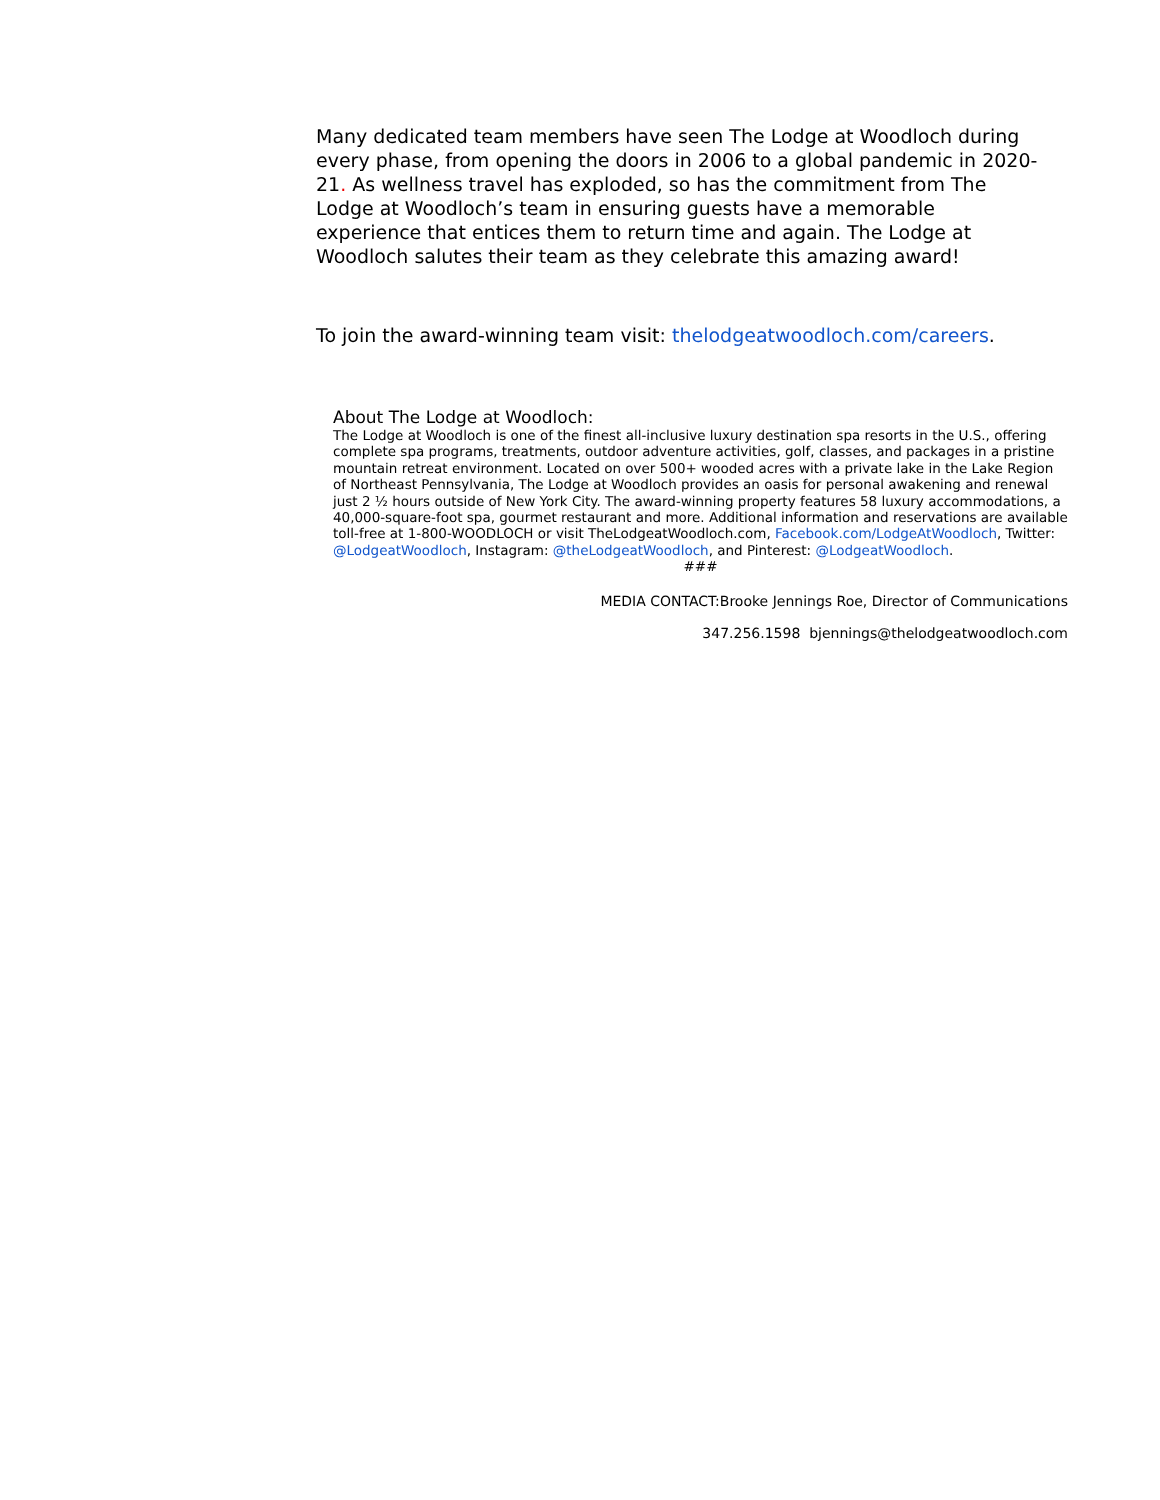Many dedicated team members have seen The Lodge at Woodloch during every phase, from opening the doors in 2006 to a global pandemic in 2020-21. As wellness travel has exploded, so has the commitment from The Lodge at Woodloch’s team in ensuring guests have a memorable experience that entices them to return time and again. The Lodge at Woodloch salutes their team as they celebrate this amazing award!
To join the award-winning team visit: thelodgeatwoodloch.com/careers.
About The Lodge at Woodloch:
The Lodge at Woodloch is one of the finest all-inclusive luxury destination spa resorts in the U.S., offering complete spa programs, treatments, outdoor adventure activities, golf, classes, and packages in a pristine mountain retreat environment. Located on over 500+ wooded acres with a private lake in the Lake Region of Northeast Pennsylvania, The Lodge at Woodloch provides an oasis for personal awakening and renewal just 2 ½ hours outside of New York City. The award-winning property features 58 luxury accommodations, a 40,000-square-foot spa, gourmet restaurant and more. Additional information and reservations are available toll-free at 1-800-WOODLOCH or visit TheLodgeatWoodloch.com, Facebook.com/LodgeAtWoodloch, Twitter: @LodgeatWoodloch, Instagram: @theLodgeatWoodloch, and Pinterest: @LodgeatWoodloch.
###
MEDIA CONTACT:Brooke Jennings Roe, Director of Communications
347.256.1598 bjennings@thelodgeatwoodloch.com